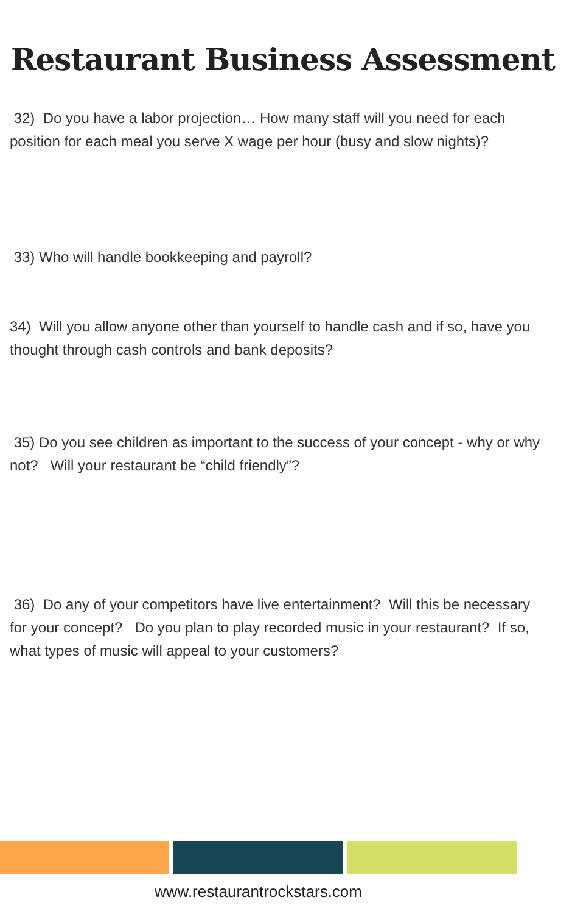Restaurant Business Assessment
32) Do you have a labor projection… How many staff will you need for each position for each meal you serve X wage per hour (busy and slow nights)?
33) Who will handle bookkeeping and payroll?
34) Will you allow anyone other than yourself to handle cash and if so, have you thought through cash controls and bank deposits?
35) Do you see children as important to the success of your concept - why or why not? Will your restaurant be “child friendly”?
36) Do any of your competitors have live entertainment? Will this be necessary for your concept? Do you plan to play recorded music in your restaurant? If so, what types of music will appeal to your customers?
www.restaurantrockstars.com